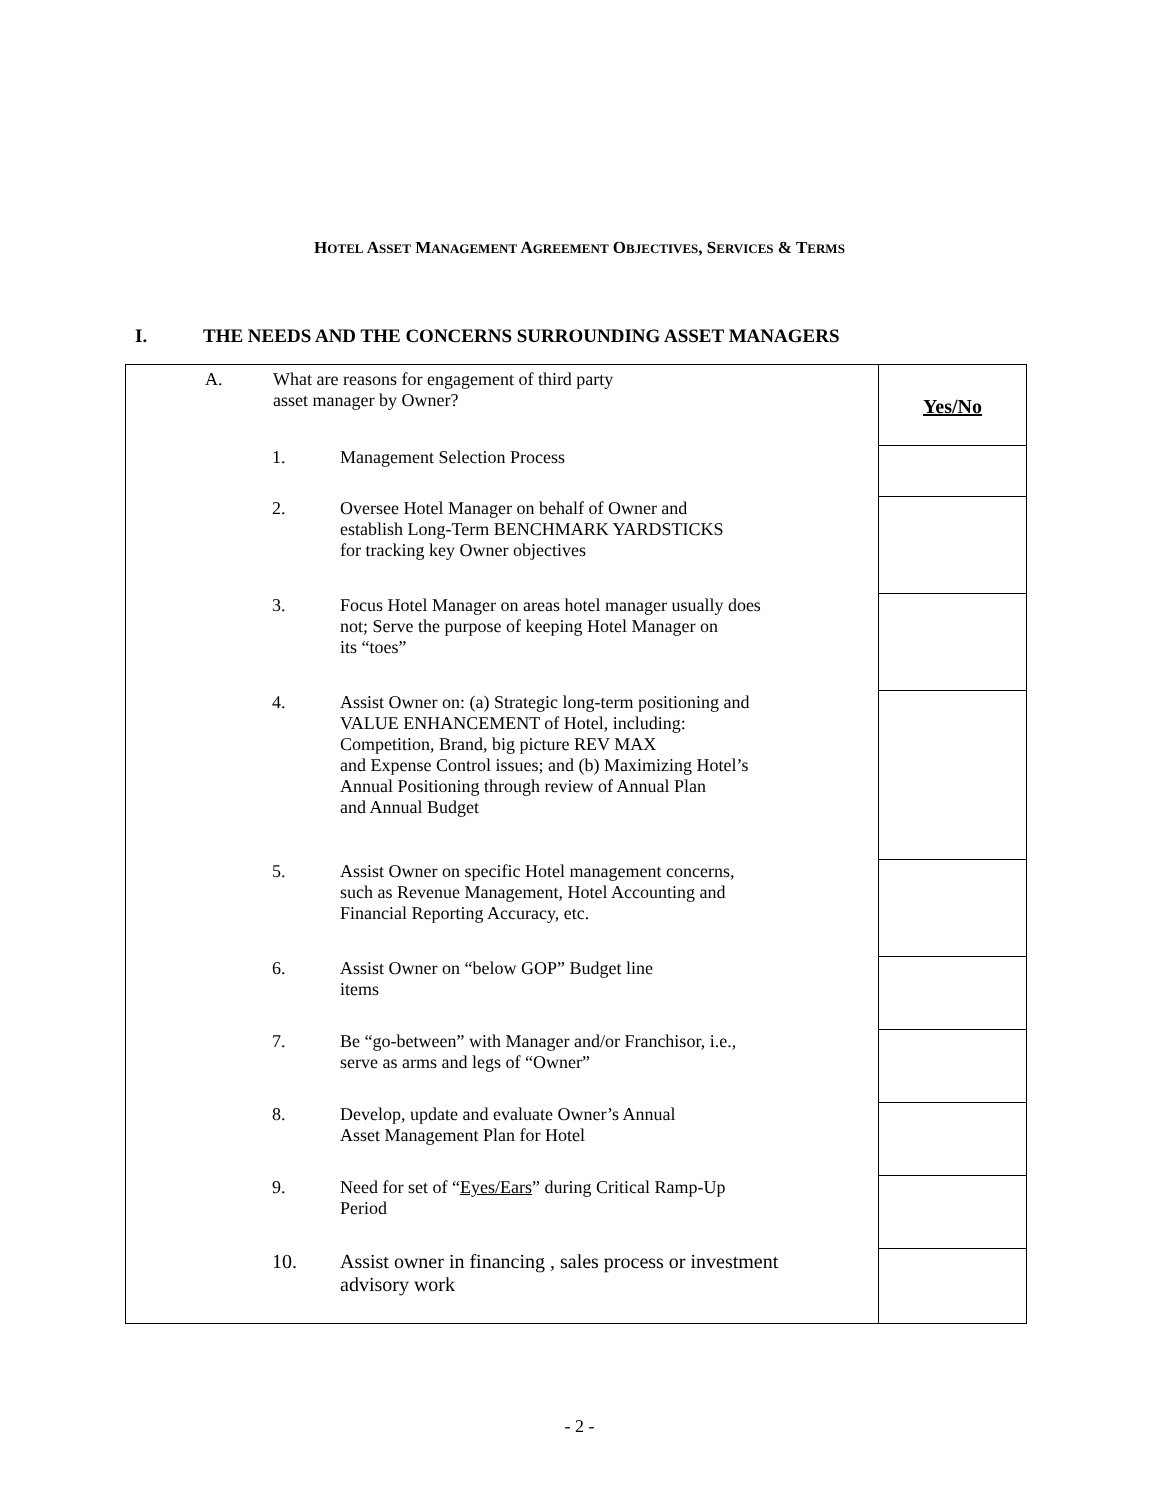HOTEL ASSET MANAGEMENT AGREEMENT OBJECTIVES, SERVICES & TERMS
I. THE NEEDS AND THE CONCERNS SURROUNDING ASSET MANAGERS
| A. What are reasons for engagement of third party asset manager by Owner? | Yes/No |
| 1. Management Selection Process | |
| 2. Oversee Hotel Manager on behalf of Owner and establish Long-Term BENCHMARK YARDSTICKS for tracking key Owner objectives | |
| 3. Focus Hotel Manager on areas hotel manager usually does not; Serve the purpose of keeping Hotel Manager on its “toes” | |
| 4. Assist Owner on: (a) Strategic long-term positioning and VALUE ENHANCEMENT of Hotel, including: Competition, Brand, big picture REV MAX and Expense Control issues; and (b) Maximizing Hotel’s Annual Positioning through review of Annual Plan and Annual Budget | |
| 5. Assist Owner on specific Hotel management concerns, such as Revenue Management, Hotel Accounting and Financial Reporting Accuracy, etc. | |
| 6. Assist Owner on “below GOP” Budget line items | |
| 7. Be “go-between” with Manager and/or Franchisor, i.e., serve as arms and legs of “Owner” | |
| 8. Develop, update and evaluate Owner’s Annual Asset Management Plan for Hotel | |
| 9. Need for set of “ Eyes/Ears ” during Critical Ramp-Up Period | |
| 10. Assist owner in financing , sales process or investment advisory work | |
- 2 -